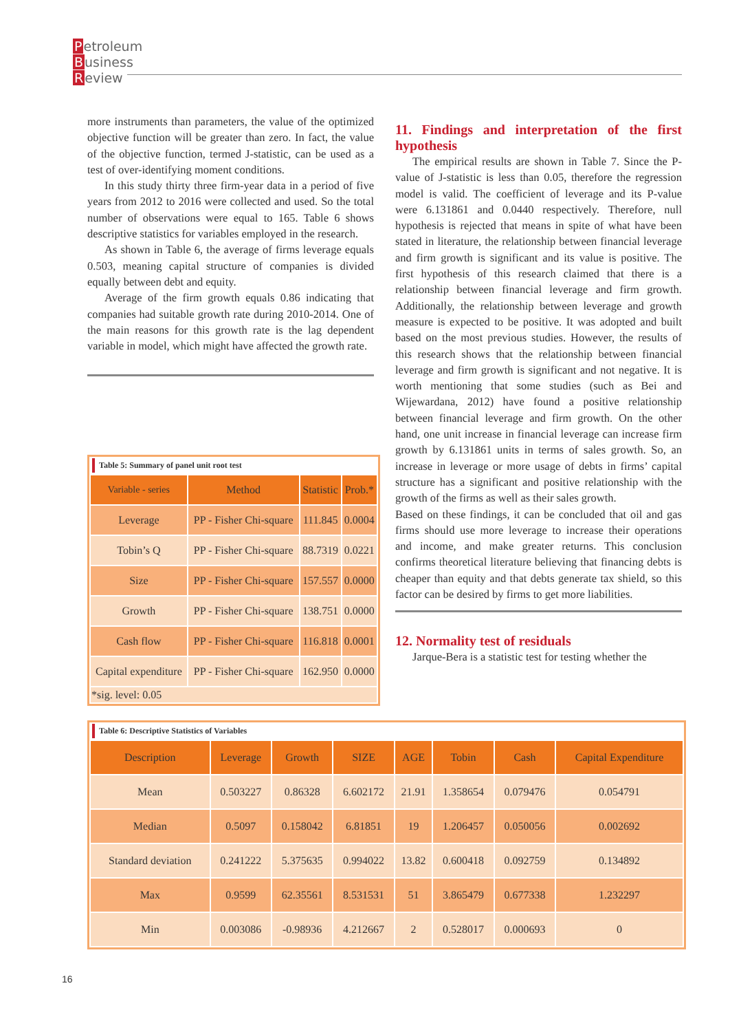Petroleum
Business
Review
more instruments than parameters, the value of the optimized objective function will be greater than zero. In fact, the value of the objective function, termed J-statistic, can be used as a test of over-identifying moment conditions.
In this study thirty three firm-year data in a period of five years from 2012 to 2016 were collected and used. So the total number of observations were equal to 165. Table 6 shows descriptive statistics for variables employed in the research.
As shown in Table 6, the average of firms leverage equals 0.503, meaning capital structure of companies is divided equally between debt and equity.
Average of the firm growth equals 0.86 indicating that companies had suitable growth rate during 2010-2014. One of the main reasons for this growth rate is the lag dependent variable in model, which might have affected the growth rate.
11. Findings and interpretation of the first hypothesis
The empirical results are shown in Table 7. Since the P-value of J-statistic is less than 0.05, therefore the regression model is valid. The coefficient of leverage and its P-value were 6.131861 and 0.0440 respectively. Therefore, null hypothesis is rejected that means in spite of what have been stated in literature, the relationship between financial leverage and firm growth is significant and its value is positive. The first hypothesis of this research claimed that there is a relationship between financial leverage and firm growth. Additionally, the relationship between leverage and growth measure is expected to be positive. It was adopted and built based on the most previous studies. However, the results of this research shows that the relationship between financial leverage and firm growth is significant and not negative. It is worth mentioning that some studies (such as Bei and Wijewardana, 2012) have found a positive relationship between financial leverage and firm growth. On the other hand, one unit increase in financial leverage can increase firm growth by 6.131861 units in terms of sales growth. So, an increase in leverage or more usage of debts in firms’ capital structure has a significant and positive relationship with the growth of the firms as well as their sales growth.
Based on these findings, it can be concluded that oil and gas firms should use more leverage to increase their operations and income, and make greater returns. This conclusion confirms theoretical literature believing that financing debts is cheaper than equity and that debts generate tax shield, so this factor can be desired by firms to get more liabilities.
12. Normality test of residuals
Jarque-Bera is a statistic test for testing whether the
Table 5: Summary of panel unit root test
| Variable - series | Method | Statistic | Prob.* |
| --- | --- | --- | --- |
| Leverage | PP - Fisher Chi-square | 111.845 | 0.0004 |
| Tobin’s Q | PP - Fisher Chi-square | 88.7319 | 0.0221 |
| Size | PP - Fisher Chi-square | 157.557 | 0.0000 |
| Growth | PP - Fisher Chi-square | 138.751 | 0.0000 |
| Cash flow | PP - Fisher Chi-square | 116.818 | 0.0001 |
| Capital expenditure | PP - Fisher Chi-square | 162.950 | 0.0000 |
| *sig. level: 0.05 | | | |
Table 6: Descriptive Statistics of Variables
| Description | Leverage | Growth | SIZE | AGE | Tobin | Cash | Capital Expenditure |
| --- | --- | --- | --- | --- | --- | --- | --- |
| Mean | 0.503227 | 0.86328 | 6.602172 | 21.91 | 1.358654 | 0.079476 | 0.054791 |
| Median | 0.5097 | 0.158042 | 6.81851 | 19 | 1.206457 | 0.050056 | 0.002692 |
| Standard deviation | 0.241222 | 5.375635 | 0.994022 | 13.82 | 0.600418 | 0.092759 | 0.134892 |
| Max | 0.9599 | 62.35561 | 8.531531 | 51 | 3.865479 | 0.677338 | 1.232297 |
| Min | 0.003086 | -0.98936 | 4.212667 | 2 | 0.528017 | 0.000693 | 0 |
16